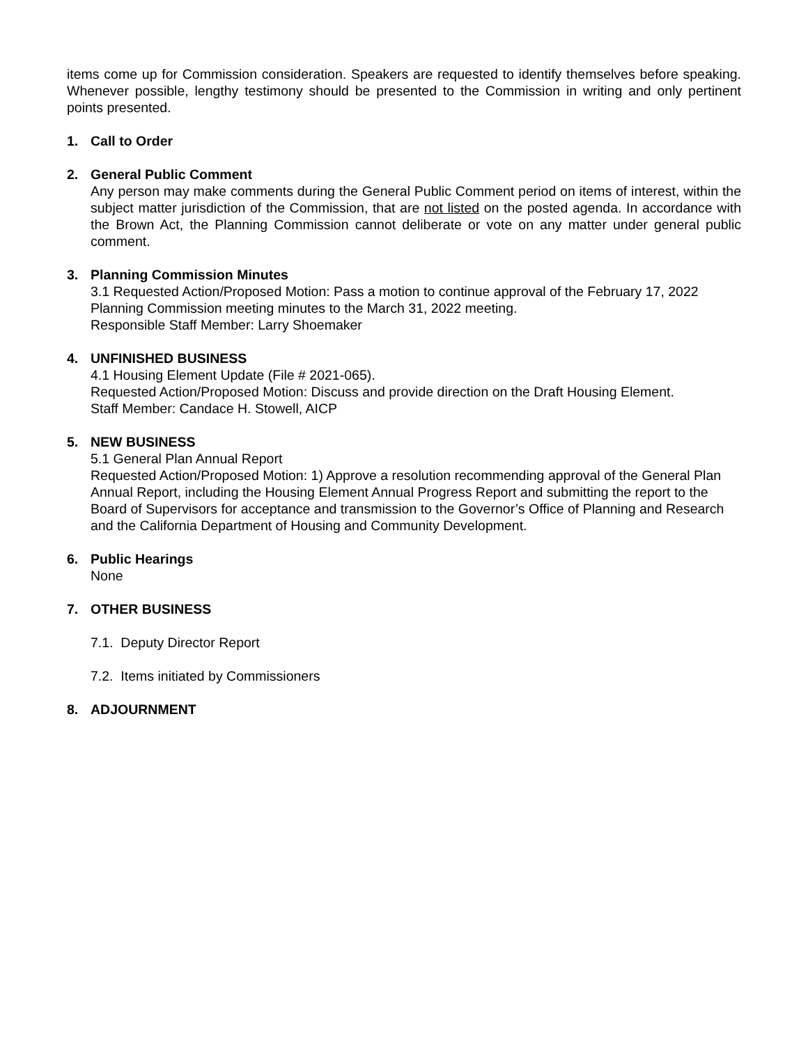items come up for Commission consideration. Speakers are requested to identify themselves before speaking. Whenever possible, lengthy testimony should be presented to the Commission in writing and only pertinent points presented.
1. Call to Order
2. General Public Comment
Any person may make comments during the General Public Comment period on items of interest, within the subject matter jurisdiction of the Commission, that are not listed on the posted agenda. In accordance with the Brown Act, the Planning Commission cannot deliberate or vote on any matter under general public comment.
3. Planning Commission Minutes
3.1 Requested Action/Proposed Motion: Pass a motion to continue approval of the February 17, 2022 Planning Commission meeting minutes to the March 31, 2022 meeting.
Responsible Staff Member: Larry Shoemaker
4. UNFINISHED BUSINESS
4.1 Housing Element Update (File # 2021-065).
Requested Action/Proposed Motion: Discuss and provide direction on the Draft Housing Element.
Staff Member: Candace H. Stowell, AICP
5. NEW BUSINESS
5.1 General Plan Annual Report
Requested Action/Proposed Motion: 1) Approve a resolution recommending approval of the General Plan Annual Report, including the Housing Element Annual Progress Report and submitting the report to the Board of Supervisors for acceptance and transmission to the Governor’s Office of Planning and Research and the California Department of Housing and Community Development.
6. Public Hearings
None
7. OTHER BUSINESS
7.1. Deputy Director Report
7.2. Items initiated by Commissioners
8. ADJOURNMENT